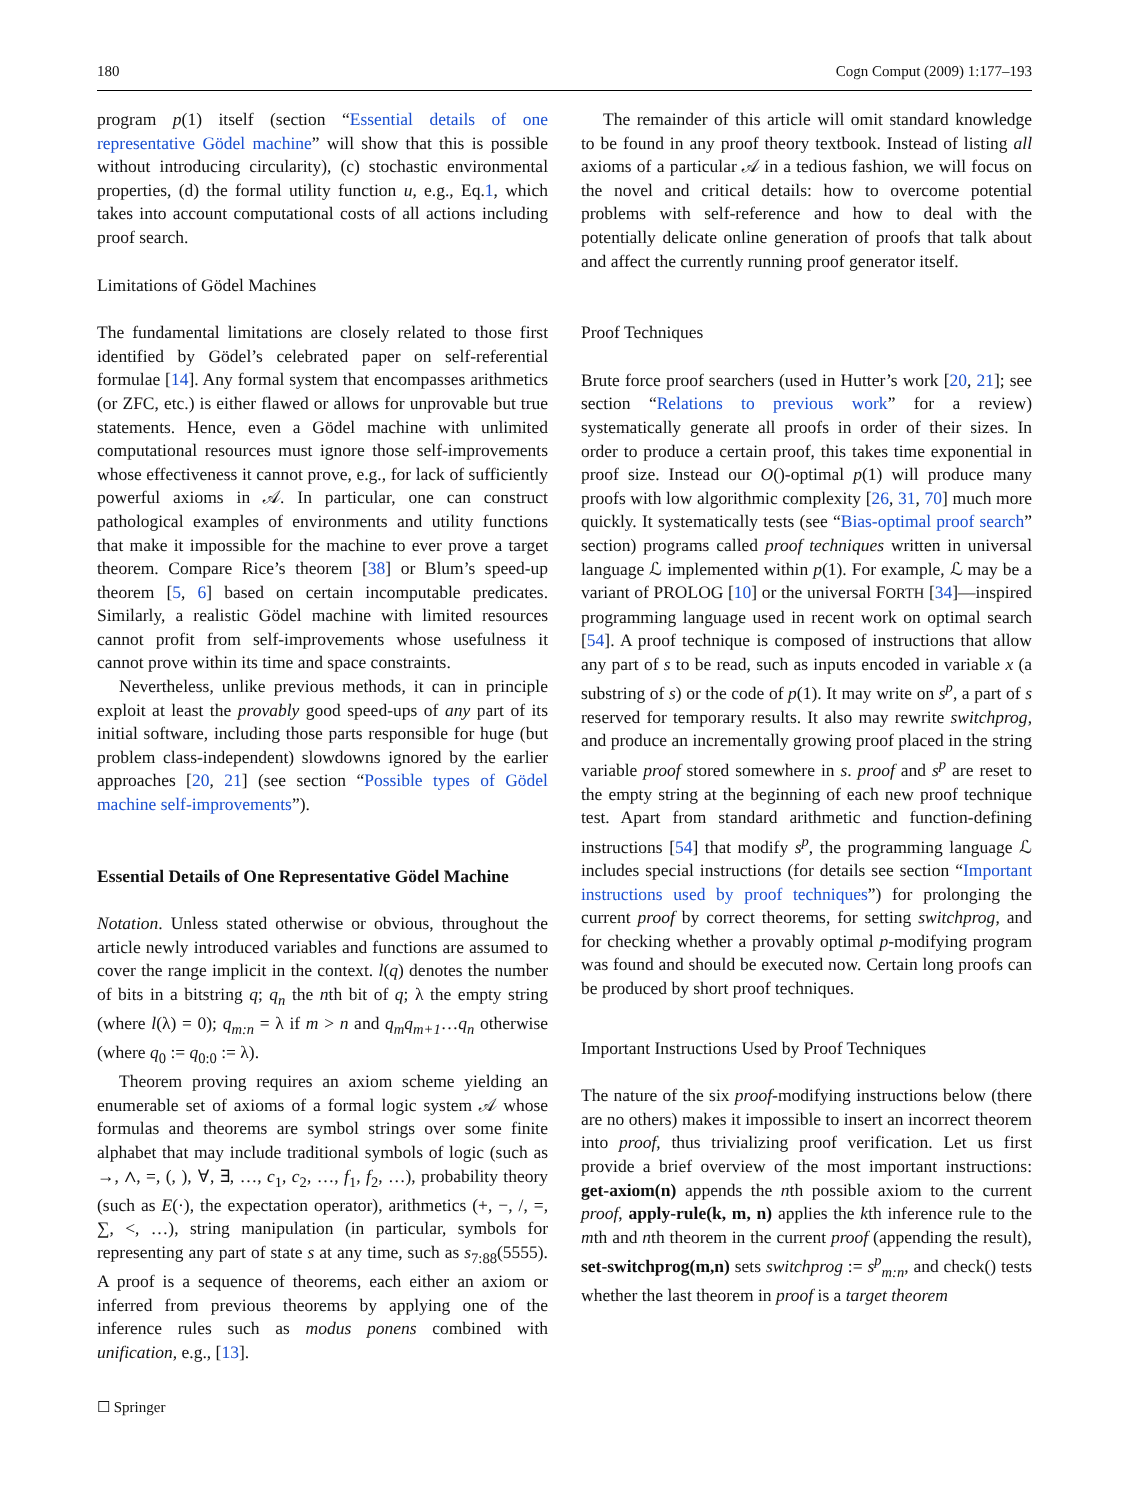180 Cogn Comput (2009) 1:177–193
program p(1) itself (section “Essential details of one representative Gödel machine” will show that this is possible without introducing circularity), (c) stochastic environmental properties, (d) the formal utility function u, e.g., Eq.1, which takes into account computational costs of all actions including proof search.
Limitations of Gödel Machines
The fundamental limitations are closely related to those first identified by Gödel’s celebrated paper on self-referential formulae [14]. Any formal system that encompasses arithmetics (or ZFC, etc.) is either flawed or allows for unprovable but true statements. Hence, even a Gödel machine with unlimited computational resources must ignore those self-improvements whose effectiveness it cannot prove, e.g., for lack of sufficiently powerful axioms in 𝒜. In particular, one can construct pathological examples of environments and utility functions that make it impossible for the machine to ever prove a target theorem. Compare Rice’s theorem [38] or Blum’s speed-up theorem [5, 6] based on certain incomputable predicates. Similarly, a realistic Gödel machine with limited resources cannot profit from self-improvements whose usefulness it cannot prove within its time and space constraints.
Nevertheless, unlike previous methods, it can in principle exploit at least the provably good speed-ups of any part of its initial software, including those parts responsible for huge (but problem class-independent) slowdowns ignored by the earlier approaches [20, 21] (see section “Possible types of Gödel machine self-improvements”).
Essential Details of One Representative Gödel Machine
Notation. Unless stated otherwise or obvious, throughout the article newly introduced variables and functions are assumed to cover the range implicit in the context. l(q) denotes the number of bits in a bitstring q; q<sub>n</sub> the nth bit of q; λ the empty string (where l(λ) = 0); q<sub>m:n</sub> = λ if m > n and q<sub>m</sub>q<sub>m+1</sub>…q<sub>n</sub> otherwise (where q<sub>0</sub> := q<sub>0:0</sub> := λ).
Theorem proving requires an axiom scheme yielding an enumerable set of axioms of a formal logic system 𝒜 whose formulas and theorems are symbol strings over some finite alphabet that may include traditional symbols of logic (such as →, ∧, =, (, ), ∀, ∃, …, c<sub>1</sub>, c<sub>2</sub>, …, f<sub>1</sub>, f<sub>2</sub>, …), probability theory (such as E(·), the expectation operator), arithmetics (+, −, /, =, ∑, <, …), string manipulation (in particular, symbols for representing any part of state s at any time, such as s<sub>7:88</sub>(5555). A proof is a sequence of theorems, each either an axiom or inferred from previous theorems by applying one of the inference rules such as modus ponens combined with unification, e.g., [13].
The remainder of this article will omit standard knowledge to be found in any proof theory textbook. Instead of listing all axioms of a particular 𝒜 in a tedious fashion, we will focus on the novel and critical details: how to overcome potential problems with self-reference and how to deal with the potentially delicate online generation of proofs that talk about and affect the currently running proof generator itself.
Proof Techniques
Brute force proof searchers (used in Hutter’s work [20, 21]; see section “Relations to previous work” for a review) systematically generate all proofs in order of their sizes. In order to produce a certain proof, this takes time exponential in proof size. Instead our O()-optimal p(1) will produce many proofs with low algorithmic complexity [26, 31, 70] much more quickly. It systematically tests (see “Bias-optimal proof search” section) programs called proof techniques written in universal language ℒ implemented within p(1). For example, ℒ may be a variant of PROLOG [10] or the universal FORTH [34]—inspired programming language used in recent work on optimal search [54]. A proof technique is composed of instructions that allow any part of s to be read, such as inputs encoded in variable x (a substring of s) or the code of p(1). It may write on s<sup>p</sup>, a part of s reserved for temporary results. It also may rewrite switchprog, and produce an incrementally growing proof placed in the string variable proof stored somewhere in s. proof and s<sup>p</sup> are reset to the empty string at the beginning of each new proof technique test. Apart from standard arithmetic and function-defining instructions [54] that modify s<sup>p</sup>, the programming language ℒ includes special instructions (for details see section “Important instructions used by proof techniques”) for prolonging the current proof by correct theorems, for setting switchprog, and for checking whether a provably optimal p-modifying program was found and should be executed now. Certain long proofs can be produced by short proof techniques.
Important Instructions Used by Proof Techniques
The nature of the six proof-modifying instructions below (there are no others) makes it impossible to insert an incorrect theorem into proof, thus trivializing proof verification. Let us first provide a brief overview of the most important instructions: get-axiom(n) appends the nth possible axiom to the current proof, apply-rule(k, m, n) applies the kth inference rule to the mth and nth theorem in the current proof (appending the result), set-switchprog(m,n) sets switchprog := s<sup>p</sup><sub>m:n</sub>, and check() tests whether the last theorem in proof is a target theorem
☐ Springer